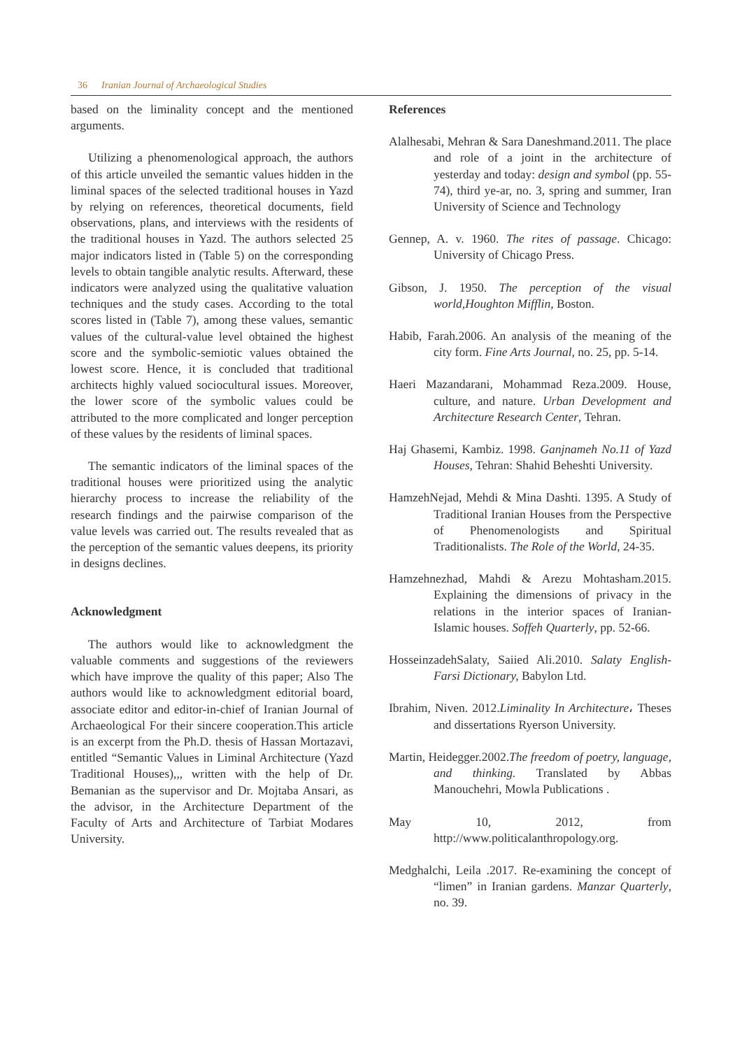36 Iranian Journal of Archaeological Studies
based on the liminality concept and the mentioned arguments.
Utilizing a phenomenological approach, the authors of this article unveiled the semantic values hidden in the liminal spaces of the selected traditional houses in Yazd by relying on references, theoretical documents, field observations, plans, and interviews with the residents of the traditional houses in Yazd. The authors selected 25 major indicators listed in (Table 5) on the corresponding levels to obtain tangible analytic results. Afterward, these indicators were analyzed using the qualitative valuation techniques and the study cases. According to the total scores listed in (Table 7), among these values, semantic values of the cultural-value level obtained the highest score and the symbolic-semiotic values obtained the lowest score. Hence, it is concluded that traditional architects highly valued sociocultural issues. Moreover, the lower score of the symbolic values could be attributed to the more complicated and longer perception of these values by the residents of liminal spaces.
The semantic indicators of the liminal spaces of the traditional houses were prioritized using the analytic hierarchy process to increase the reliability of the research findings and the pairwise comparison of the value levels was carried out. The results revealed that as the perception of the semantic values deepens, its priority in designs declines.
Acknowledgment
The authors would like to acknowledgment the valuable comments and suggestions of the reviewers which have improve the quality of this paper; Also The authors would like to acknowledgment editorial board, associate editor and editor-in-chief of Iranian Journal of Archaeological For their sincere cooperation.This article is an excerpt from the Ph.D. thesis of Hassan Mortazavi, entitled “Semantic Values in Liminal Architecture (Yazd Traditional Houses),,, written with the help of Dr. Bemanian as the supervisor and Dr. Mojtaba Ansari, as the advisor, in the Architecture Department of the Faculty of Arts and Architecture of Tarbiat Modares University.
References
Alalhesabi, Mehran & Sara Daneshmand.2011. The place and role of a joint in the architecture of yesterday and today: design and symbol (pp. 55-74), third ye-ar, no. 3, spring and summer, Iran University of Science and Technology
Gennep, A. v. 1960. The rites of passage. Chicago: University of Chicago Press.
Gibson, J. 1950. The perception of the visual world,Houghton Mifflin, Boston.
Habib, Farah.2006. An analysis of the meaning of the city form. Fine Arts Journal, no. 25, pp. 5-14.
Haeri Mazandarani, Mohammad Reza.2009. House, culture, and nature. Urban Development and Architecture Research Center, Tehran.
Haj Ghasemi, Kambiz. 1998. Ganjnameh No.11 of Yazd Houses, Tehran: Shahid Beheshti University.
HamzehNejad, Mehdi & Mina Dashti. 1395. A Study of Traditional Iranian Houses from the Perspective of Phenomenologists and Spiritual Traditionalists. The Role of the World, 24-35.
Hamzehnezhad, Mahdi & Arezu Mohtasham.2015. Explaining the dimensions of privacy in the relations in the interior spaces of Iranian-Islamic houses. Soffeh Quarterly, pp. 52-66.
HosseinzadehSalaty, Saiied Ali.2010. Salaty English-Farsi Dictionary, Babylon Ltd.
Ibrahim, Niven. 2012.Liminality In Architecture، Theses and dissertations Ryerson University.
Martin, Heidegger.2002.The freedom of poetry, language, and thinking. Translated by Abbas Manouchehri, Mowla Publications .
May 10, 2012, from http://www.politicalanthropology.org.
Medghalchi, Leila .2017. Re-examining the concept of “limen” in Iranian gardens. Manzar Quarterly, no. 39.